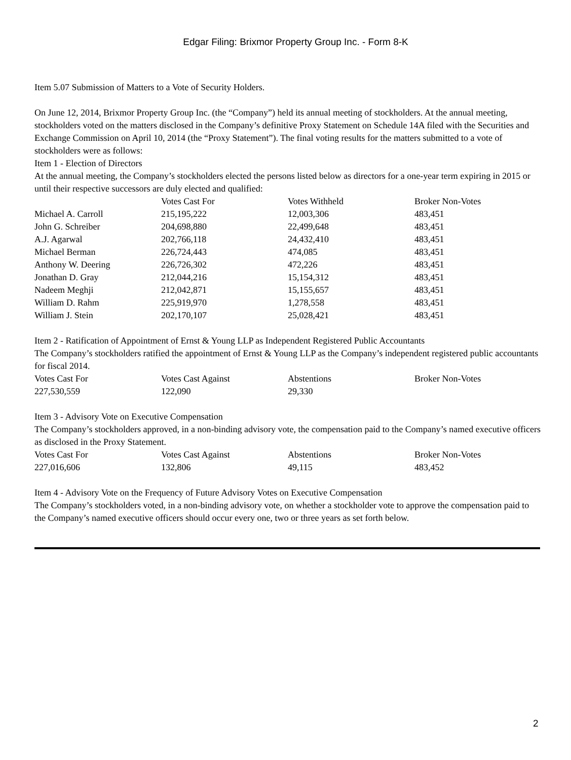Edgar Filing: Brixmor Property Group Inc. - Form 8-K
Item 5.07 Submission of Matters to a Vote of Security Holders.
On June 12, 2014, Brixmor Property Group Inc. (the “Company”) held its annual meeting of stockholders. At the annual meeting, stockholders voted on the matters disclosed in the Company’s definitive Proxy Statement on Schedule 14A filed with the Securities and Exchange Commission on April 10, 2014 (the “Proxy Statement”). The final voting results for the matters submitted to a vote of stockholders were as follows:
Item 1 - Election of Directors
At the annual meeting, the Company’s stockholders elected the persons listed below as directors for a one-year term expiring in 2015 or until their respective successors are duly elected and qualified:
| | Votes Cast For | Votes Withheld | Broker Non-Votes |
| --- | --- | --- | --- |
| Michael A. Carroll | 215,195,222 | 12,003,306 | 483,451 |
| John G. Schreiber | 204,698,880 | 22,499,648 | 483,451 |
| A.J. Agarwal | 202,766,118 | 24,432,410 | 483,451 |
| Michael Berman | 226,724,443 | 474,085 | 483,451 |
| Anthony W. Deering | 226,726,302 | 472,226 | 483,451 |
| Jonathan D. Gray | 212,044,216 | 15,154,312 | 483,451 |
| Nadeem Meghji | 212,042,871 | 15,155,657 | 483,451 |
| William D. Rahm | 225,919,970 | 1,278,558 | 483,451 |
| William J. Stein | 202,170,107 | 25,028,421 | 483,451 |
Item 2 - Ratification of Appointment of Ernst & Young LLP as Independent Registered Public Accountants
The Company’s stockholders ratified the appointment of Ernst & Young LLP as the Company’s independent registered public accountants for fiscal 2014.
| Votes Cast For | Votes Cast Against | Abstentions | Broker Non-Votes |
| --- | --- | --- | --- |
| 227,530,559 | 122,090 | 29,330 | |
Item 3 - Advisory Vote on Executive Compensation
The Company’s stockholders approved, in a non-binding advisory vote, the compensation paid to the Company’s named executive officers as disclosed in the Proxy Statement.
| Votes Cast For | Votes Cast Against | Abstentions | Broker Non-Votes |
| --- | --- | --- | --- |
| 227,016,606 | 132,806 | 49,115 | 483,452 |
Item 4 - Advisory Vote on the Frequency of Future Advisory Votes on Executive Compensation
The Company’s stockholders voted, in a non-binding advisory vote, on whether a stockholder vote to approve the compensation paid to the Company’s named executive officers should occur every one, two or three years as set forth below.
2